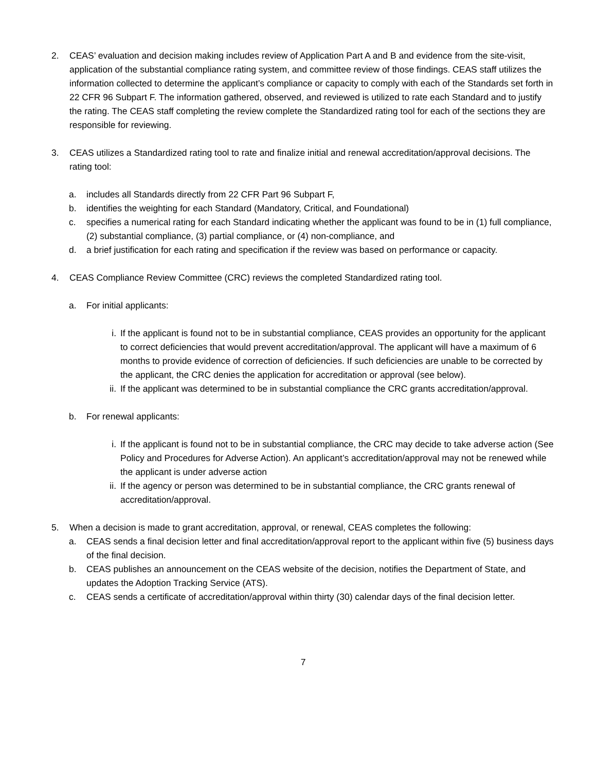2. CEAS’ evaluation and decision making includes review of Application Part A and B and evidence from the site-visit, application of the substantial compliance rating system, and committee review of those findings. CEAS staff utilizes the information collected to determine the applicant’s compliance or capacity to comply with each of the Standards set forth in 22 CFR 96 Subpart F. The information gathered, observed, and reviewed is utilized to rate each Standard and to justify the rating. The CEAS staff completing the review complete the Standardized rating tool for each of the sections they are responsible for reviewing.
3. CEAS utilizes a Standardized rating tool to rate and finalize initial and renewal accreditation/approval decisions. The rating tool:
a. includes all Standards directly from 22 CFR Part 96 Subpart F,
b. identifies the weighting for each Standard (Mandatory, Critical, and Foundational)
c. specifies a numerical rating for each Standard indicating whether the applicant was found to be in (1) full compliance, (2) substantial compliance, (3) partial compliance, or (4) non-compliance, and
d. a brief justification for each rating and specification if the review was based on performance or capacity.
4. CEAS Compliance Review Committee (CRC) reviews the completed Standardized rating tool.
a. For initial applicants:
i. If the applicant is found not to be in substantial compliance, CEAS provides an opportunity for the applicant to correct deficiencies that would prevent accreditation/approval. The applicant will have a maximum of 6 months to provide evidence of correction of deficiencies. If such deficiencies are unable to be corrected by the applicant, the CRC denies the application for accreditation or approval (see below).
ii. If the applicant was determined to be in substantial compliance the CRC grants accreditation/approval.
b. For renewal applicants:
i. If the applicant is found not to be in substantial compliance, the CRC may decide to take adverse action (See Policy and Procedures for Adverse Action). An applicant’s accreditation/approval may not be renewed while the applicant is under adverse action
ii. If the agency or person was determined to be in substantial compliance, the CRC grants renewal of accreditation/approval.
5. When a decision is made to grant accreditation, approval, or renewal, CEAS completes the following:
a. CEAS sends a final decision letter and final accreditation/approval report to the applicant within five (5) business days of the final decision.
b. CEAS publishes an announcement on the CEAS website of the decision, notifies the Department of State, and updates the Adoption Tracking Service (ATS).
c. CEAS sends a certificate of accreditation/approval within thirty (30) calendar days of the final decision letter.
7